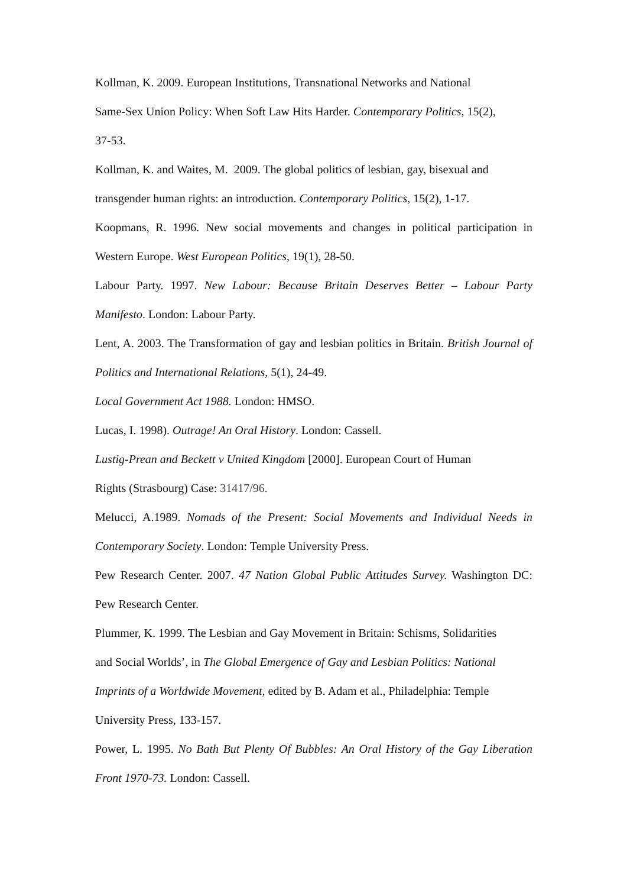Kollman, K. 2009. European Institutions, Transnational Networks and National
Same-Sex Union Policy: When Soft Law Hits Harder. Contemporary Politics, 15(2),
37-53.
Kollman, K. and Waites, M. 2009. The global politics of lesbian, gay, bisexual and
transgender human rights: an introduction. Contemporary Politics, 15(2), 1-17.
Koopmans, R. 1996. New social movements and changes in political participation in Western Europe. West European Politics, 19(1), 28-50.
Labour Party. 1997. New Labour: Because Britain Deserves Better – Labour Party Manifesto. London: Labour Party.
Lent, A. 2003. The Transformation of gay and lesbian politics in Britain. British Journal of Politics and International Relations, 5(1), 24-49.
Local Government Act 1988. London: HMSO.
Lucas, I. 1998). Outrage! An Oral History. London: Cassell.
Lustig-Prean and Beckett v United Kingdom [2000]. European Court of Human
Rights (Strasbourg) Case: 31417/96.
Melucci, A.1989. Nomads of the Present: Social Movements and Individual Needs in Contemporary Society. London: Temple University Press.
Pew Research Center. 2007. 47 Nation Global Public Attitudes Survey. Washington DC: Pew Research Center.
Plummer, K. 1999. The Lesbian and Gay Movement in Britain: Schisms, Solidarities
and Social Worlds’, in The Global Emergence of Gay and Lesbian Politics: National
Imprints of a Worldwide Movement, edited by B. Adam et al., Philadelphia: Temple
University Press, 133-157.
Power, L. 1995. No Bath But Plenty Of Bubbles: An Oral History of the Gay Liberation Front 1970-73. London: Cassell.